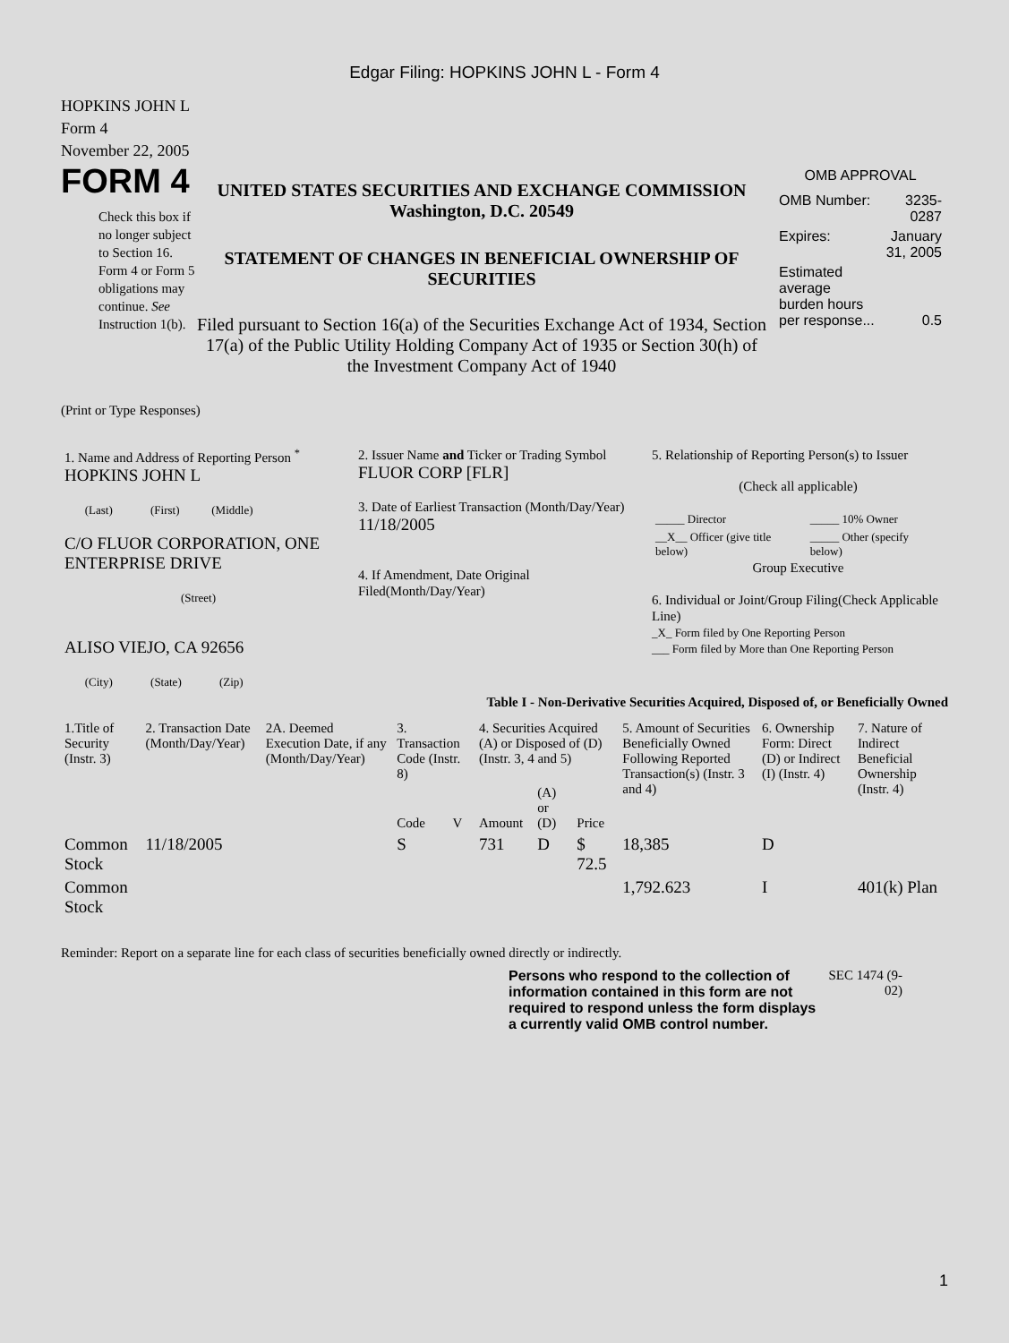Edgar Filing: HOPKINS JOHN L - Form 4
HOPKINS JOHN L
Form 4
November 22, 2005
FORM 4
Check this box if no longer subject to Section 16. Form 4 or Form 5 obligations may continue. See Instruction 1(b).
UNITED STATES SECURITIES AND EXCHANGE COMMISSION
Washington, D.C. 20549
STATEMENT OF CHANGES IN BENEFICIAL OWNERSHIP OF SECURITIES
Filed pursuant to Section 16(a) of the Securities Exchange Act of 1934, Section 17(a) of the Public Utility Holding Company Act of 1935 or Section 30(h) of the Investment Company Act of 1940
OMB APPROVAL
| OMB Number: | 3235-0287 |
| Expires: | January 31, 2005 |
| Estimated average burden hours per response... | 0.5 |
(Print or Type Responses)
| 1. Name and Address of Reporting Person <sup>*</sup> HOPKINS JOHN L (Last) (First) (Middle) C/O FLUOR CORPORATION, ONE ENTERPRISE DRIVE (Street) ALISO VIEJO, CA 92656 (City) (State) (Zip) | 2. Issuer Name and Ticker or Trading Symbol FLUOR CORP [FLR] 3. Date of Earliest Transaction (Month/Day/Year) 11/18/2005 4. If Amendment, Date Original Filed(Month/Day/Year) | 5. Relationship of Reporting Person(s) to Issuer (Check all applicable) / _____ Director / _____ 10% Owner / / __X__ Officer (give title below) / _____ Other (specify below) / Group Executive 6. Individual or Joint/Group Filing(Check Applicable Line) _X_ Form filed by One Reporting Person ___ Form filed by More than One Reporting Person |
Table I - Non-Derivative Securities Acquired, Disposed of, or Beneficially Owned
| 1.Title of Security (Instr. 3) | 2. Transaction Date (Month/Day/Year) | 2A. Deemed Execution Date, if any (Month/Day/Year) | 3. Transaction Code (Instr. 8) | | 4. Securities Acquired (A) or Disposed of (D) (Instr. 3, 4 and 5) | | | 5. Amount of Securities Beneficially Owned Following Reported Transaction(s) (Instr. 3 and 4) | 6. Ownership Form: Direct (D) or Indirect (I) (Instr. 4) | 7. Nature of Indirect Beneficial Ownership (Instr. 4) |
| --- | --- | --- | --- | --- | --- | --- | --- | --- | --- | --- |
| | | | Code | V | Amount | (A) or (D) | Price | | | |
| Common Stock | 11/18/2005 | | S | | 731 | D | $ 72.5 | 18,385 | D | |
| Common Stock | | | | | | | | 1,792.623 | I | 401(k) Plan |
Reminder: Report on a separate line for each class of securities beneficially owned directly or indirectly.
Persons who respond to the collection of information contained in this form are not required to respond unless the form displays a currently valid OMB control number.
SEC 1474 (9-02)
1